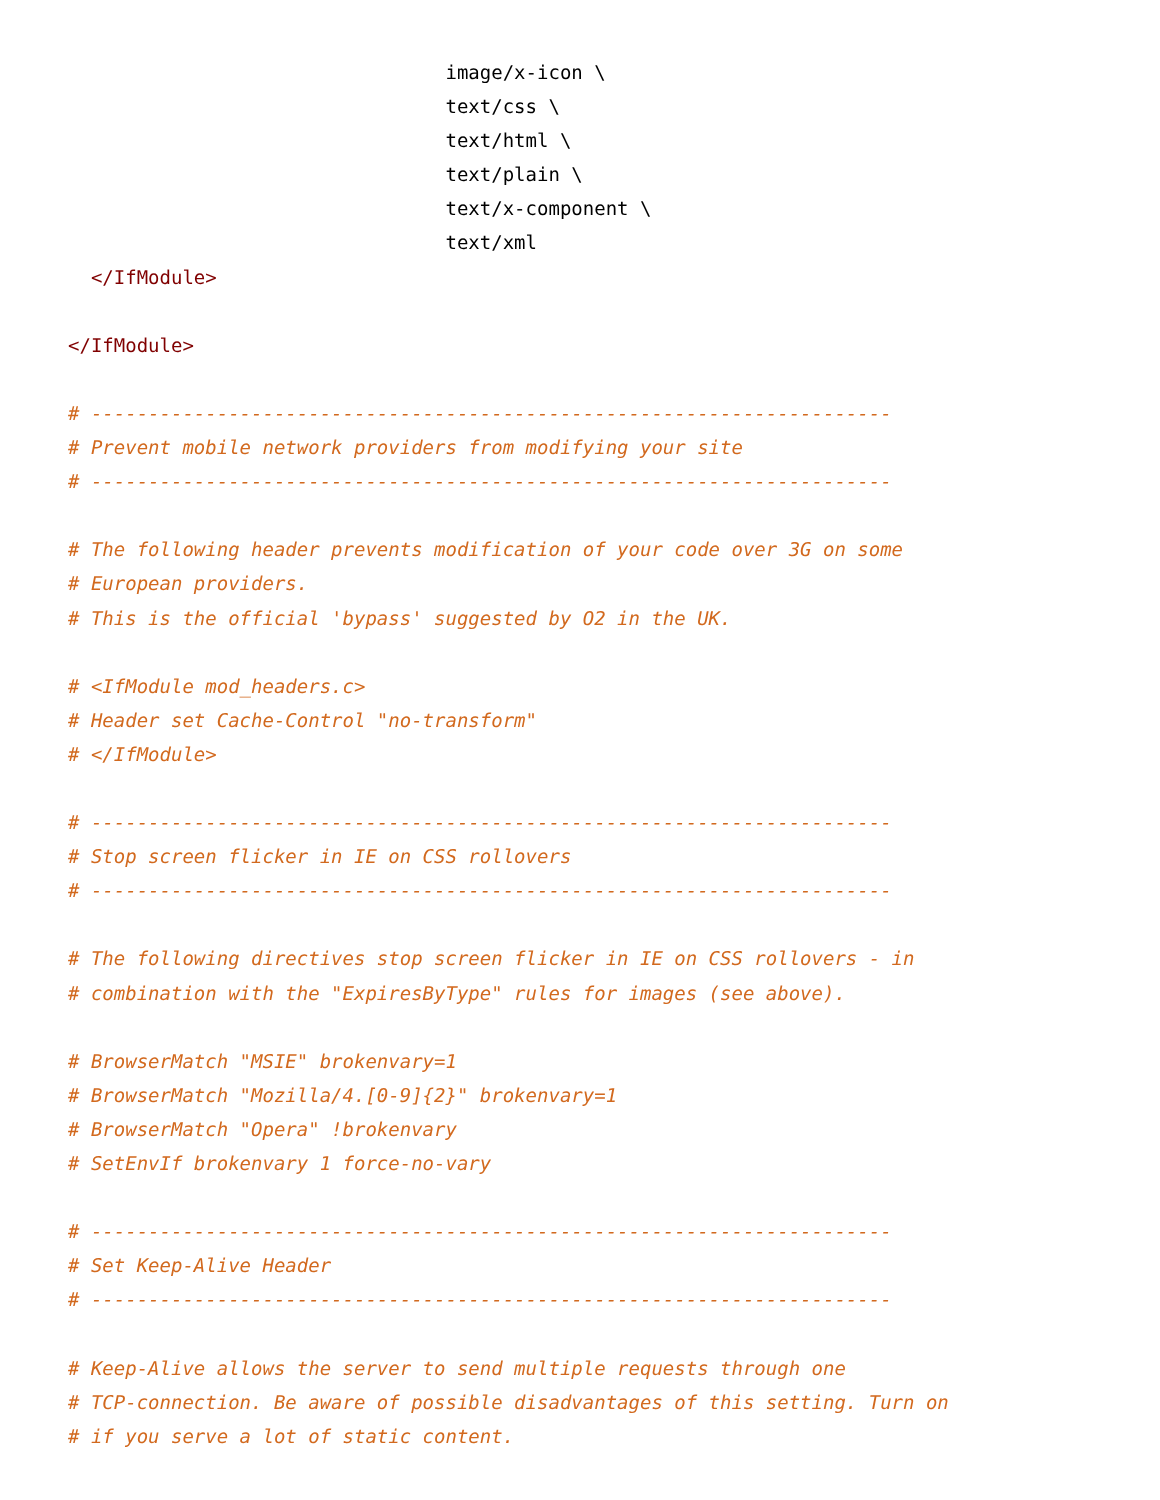image/x-icon \
                                 text/css \
                                 text/html \
                                 text/plain \
                                 text/x-component \
                                 text/xml
  </IfModule>

</IfModule>

# ----------------------------------------------------------------------
# Prevent mobile network providers from modifying your site
# ----------------------------------------------------------------------

# The following header prevents modification of your code over 3G on some
# European providers.
# This is the official 'bypass' suggested by O2 in the UK.

# <IfModule mod_headers.c>
# Header set Cache-Control "no-transform"
# </IfModule>

# ----------------------------------------------------------------------
# Stop screen flicker in IE on CSS rollovers
# ----------------------------------------------------------------------

# The following directives stop screen flicker in IE on CSS rollovers - in
# combination with the "ExpiresByType" rules for images (see above).

# BrowserMatch "MSIE" brokenvary=1
# BrowserMatch "Mozilla/4.[0-9]{2}" brokenvary=1
# BrowserMatch "Opera" !brokenvary
# SetEnvIf brokenvary 1 force-no-vary

# ----------------------------------------------------------------------
# Set Keep-Alive Header
# ----------------------------------------------------------------------

# Keep-Alive allows the server to send multiple requests through one
# TCP-connection. Be aware of possible disadvantages of this setting. Turn on
# if you serve a lot of static content.